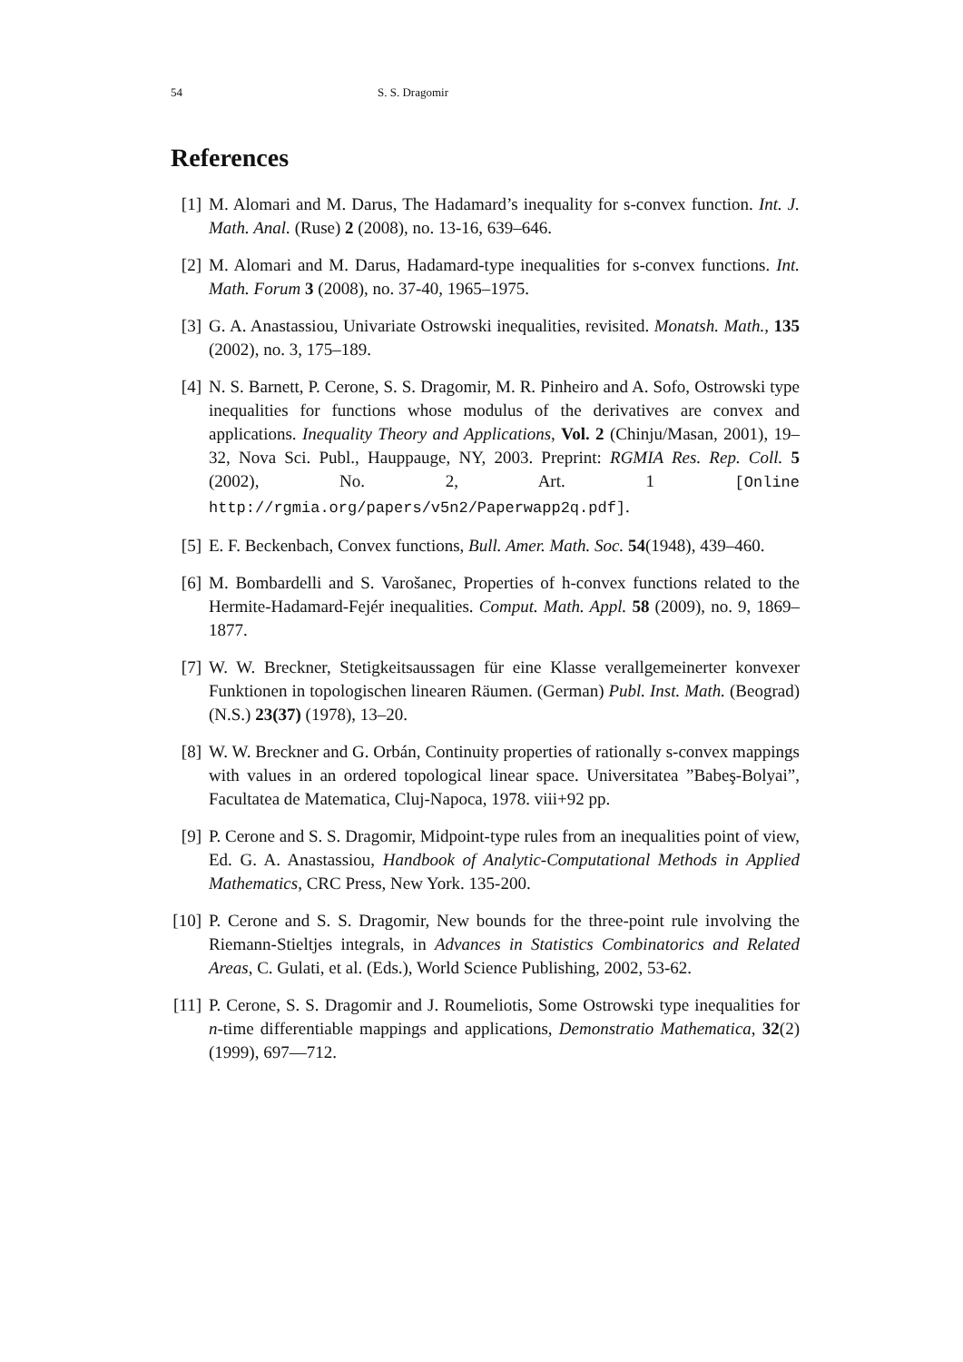54 S. S. Dragomir
References
[1] M. Alomari and M. Darus, The Hadamard’s inequality for s-convex function. Int. J. Math. Anal. (Ruse) 2 (2008), no. 13-16, 639–646.
[2] M. Alomari and M. Darus, Hadamard-type inequalities for s-convex functions. Int. Math. Forum 3 (2008), no. 37-40, 1965–1975.
[3] G. A. Anastassiou, Univariate Ostrowski inequalities, revisited. Monatsh. Math., 135 (2002), no. 3, 175–189.
[4] N. S. Barnett, P. Cerone, S. S. Dragomir, M. R. Pinheiro and A. Sofo, Ostrowski type inequalities for functions whose modulus of the derivatives are convex and applications. Inequality Theory and Applications, Vol. 2 (Chinju/Masan, 2001), 19–32, Nova Sci. Publ., Hauppauge, NY, 2003. Preprint: RGMIA Res. Rep. Coll. 5 (2002), No. 2, Art. 1 [Online http://rgmia.org/papers/v5n2/Paperwapp2q.pdf].
[5] E. F. Beckenbach, Convex functions, Bull. Amer. Math. Soc. 54(1948), 439–460.
[6] M. Bombardelli and S. Varošanec, Properties of h-convex functions related to the Hermite-Hadamard-Fejér inequalities. Comput. Math. Appl. 58 (2009), no. 9, 1869–1877.
[7] W. W. Breckner, Stetigkeitsaussagen für eine Klasse verallgemeinerter konvexer Funktionen in topologischen linearen Räumen. (German) Publ. Inst. Math. (Beograd) (N.S.) 23(37) (1978), 13–20.
[8] W. W. Breckner and G. Orbán, Continuity properties of rationally s-convex mappings with values in an ordered topological linear space. Universitatea ”Babeş-Bolyai”, Facultatea de Matematica, Cluj-Napoca, 1978. viii+92 pp.
[9] P. Cerone and S. S. Dragomir, Midpoint-type rules from an inequalities point of view, Ed. G. A. Anastassiou, Handbook of Analytic-Computational Methods in Applied Mathematics, CRC Press, New York. 135-200.
[10] P. Cerone and S. S. Dragomir, New bounds for the three-point rule involving the Riemann-Stieltjes integrals, in Advances in Statistics Combinatorics and Related Areas, C. Gulati, et al. (Eds.), World Science Publishing, 2002, 53-62.
[11] P. Cerone, S. S. Dragomir and J. Roumeliotis, Some Ostrowski type inequalities for n-time differentiable mappings and applications, Demonstratio Mathematica, 32(2) (1999), 697—712.